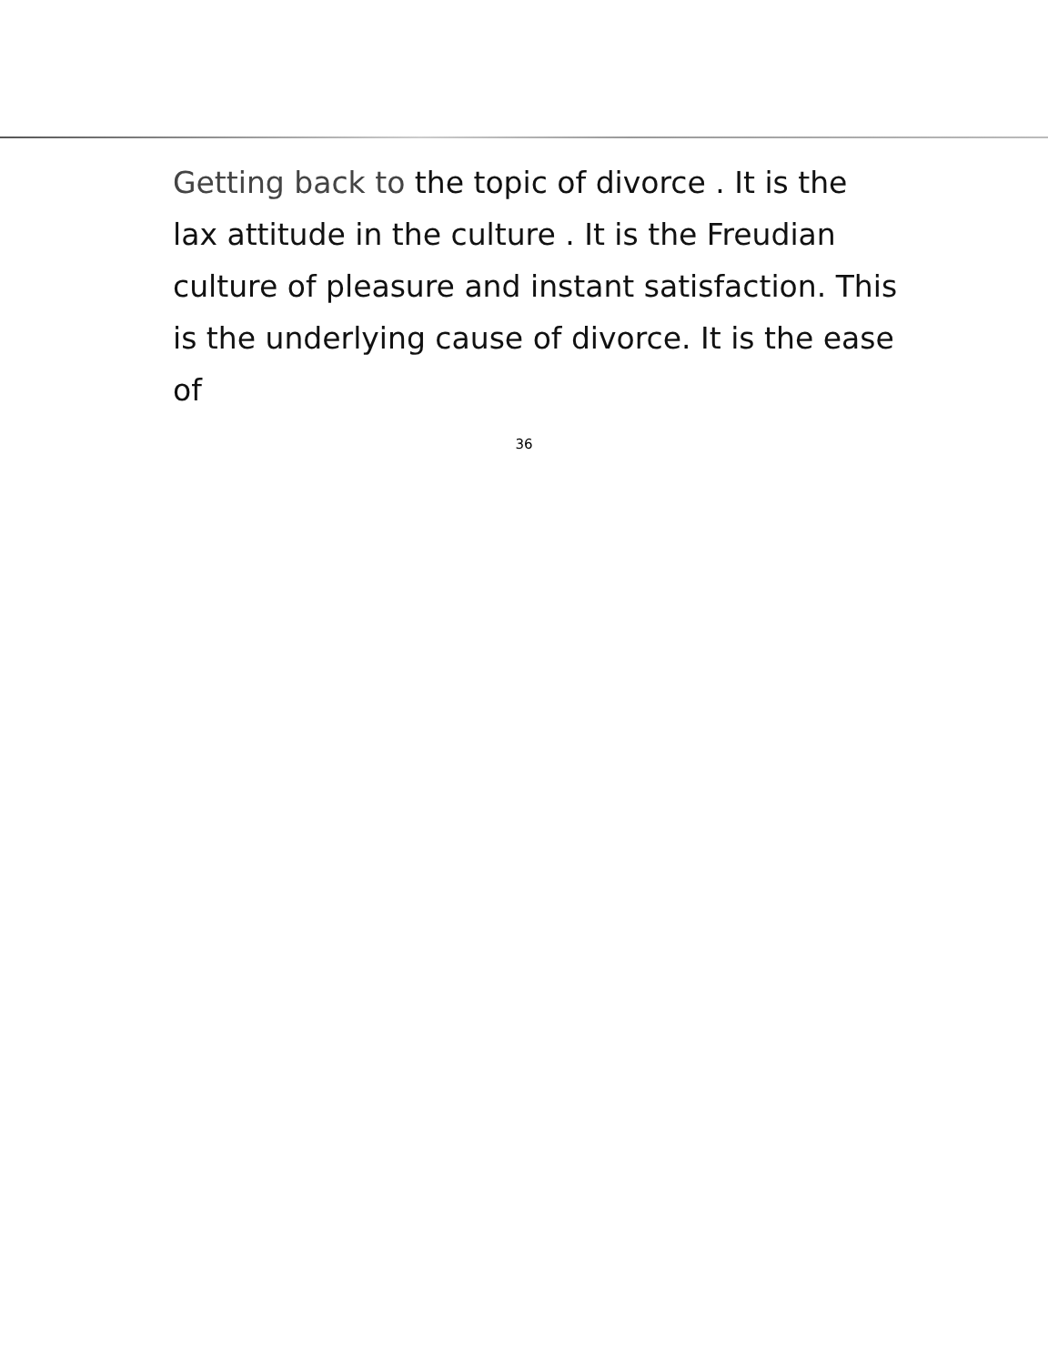Getting back to the topic of divorce . It is the lax attitude in the culture . It is the Freudian culture of pleasure and instant satisfaction. This is the underlying cause of divorce. It is the ease of
36